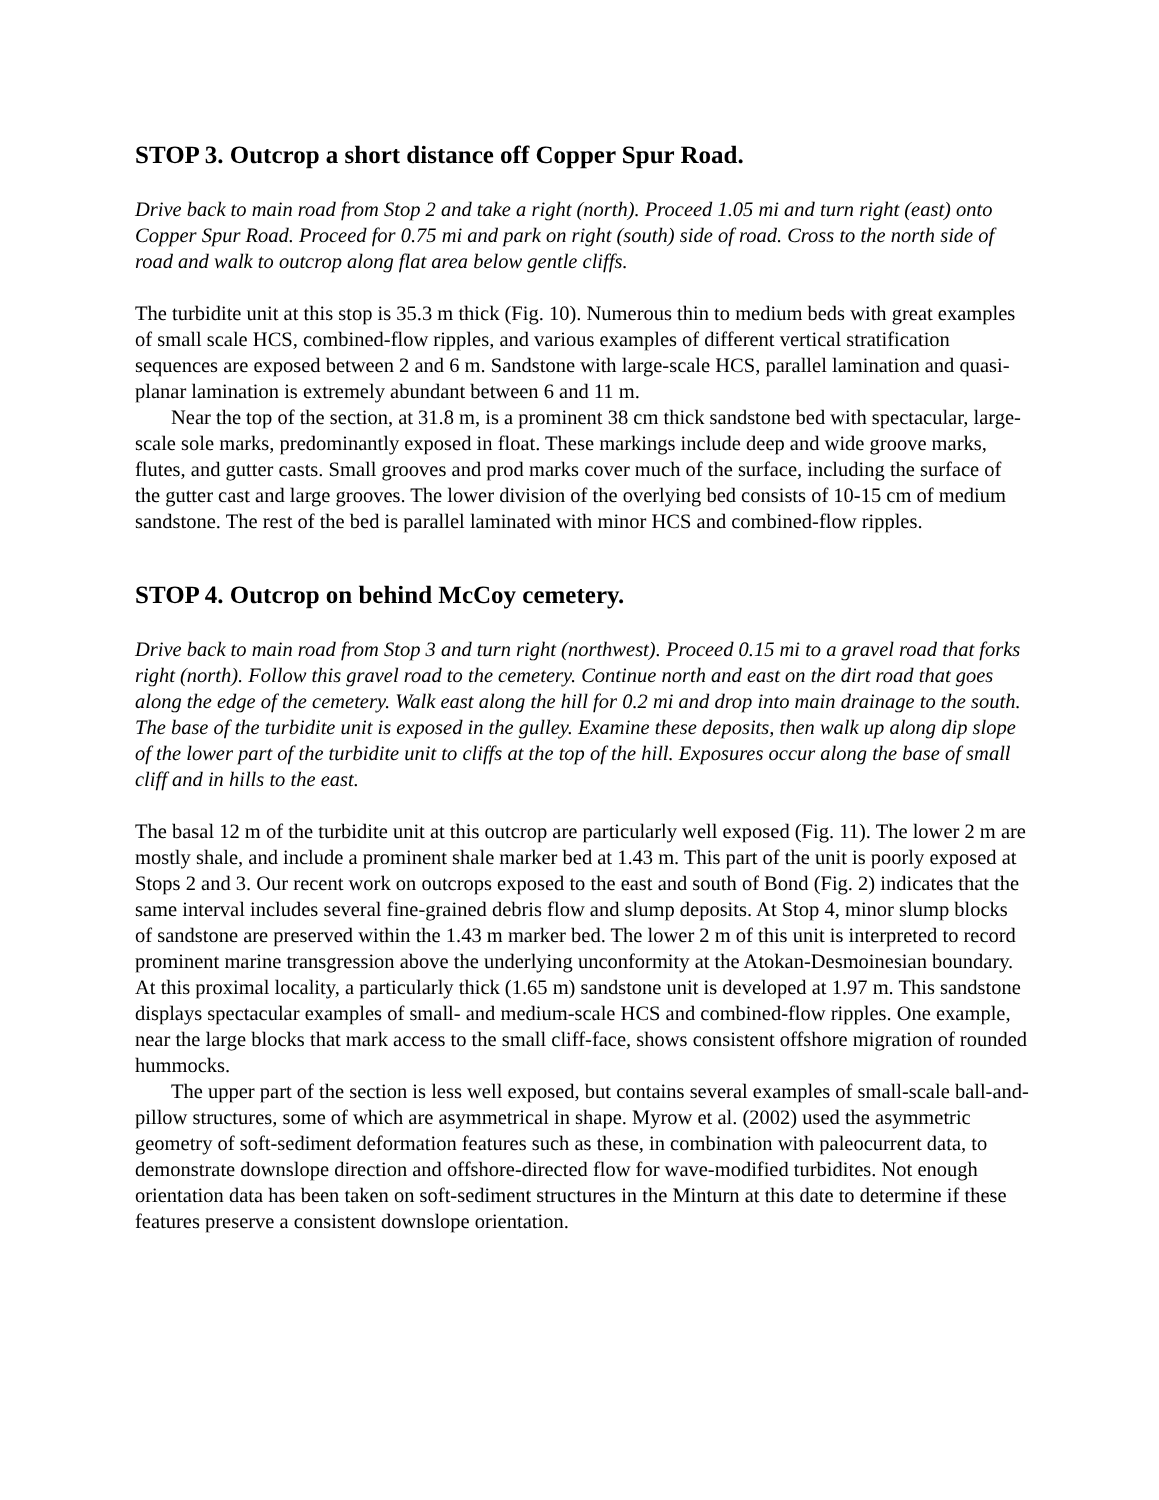STOP 3. Outcrop a short distance off Copper Spur Road.
Drive back to main road from Stop 2 and take a right (north). Proceed 1.05 mi and turn right (east) onto Copper Spur Road. Proceed for 0.75 mi and park on right (south) side of road. Cross to the north side of road and walk to outcrop along flat area below gentle cliffs.
The turbidite unit at this stop is 35.3 m thick (Fig. 10). Numerous thin to medium beds with great examples of small scale HCS, combined-flow ripples, and various examples of different vertical stratification sequences are exposed between 2 and 6 m. Sandstone with large-scale HCS, parallel lamination and quasi-planar lamination is extremely abundant between 6 and 11 m.
Near the top of the section, at 31.8 m, is a prominent 38 cm thick sandstone bed with spectacular, large-scale sole marks, predominantly exposed in float. These markings include deep and wide groove marks, flutes, and gutter casts. Small grooves and prod marks cover much of the surface, including the surface of the gutter cast and large grooves. The lower division of the overlying bed consists of 10-15 cm of medium sandstone. The rest of the bed is parallel laminated with minor HCS and combined-flow ripples.
STOP 4. Outcrop on behind McCoy cemetery.
Drive back to main road from Stop 3 and turn right (northwest). Proceed 0.15 mi to a gravel road that forks right (north). Follow this gravel road to the cemetery. Continue north and east on the dirt road that goes along the edge of the cemetery. Walk east along the hill for 0.2 mi and drop into main drainage to the south. The base of the turbidite unit is exposed in the gulley. Examine these deposits, then walk up along dip slope of the lower part of the turbidite unit to cliffs at the top of the hill. Exposures occur along the base of small cliff and in hills to the east.
The basal 12 m of the turbidite unit at this outcrop are particularly well exposed (Fig. 11). The lower 2 m are mostly shale, and include a prominent shale marker bed at 1.43 m. This part of the unit is poorly exposed at Stops 2 and 3. Our recent work on outcrops exposed to the east and south of Bond (Fig. 2) indicates that the same interval includes several fine-grained debris flow and slump deposits. At Stop 4, minor slump blocks of sandstone are preserved within the 1.43 m marker bed. The lower 2 m of this unit is interpreted to record prominent marine transgression above the underlying unconformity at the Atokan-Desmoinesian boundary. At this proximal locality, a particularly thick (1.65 m) sandstone unit is developed at 1.97 m. This sandstone displays spectacular examples of small- and medium-scale HCS and combined-flow ripples. One example, near the large blocks that mark access to the small cliff-face, shows consistent offshore migration of rounded hummocks.
The upper part of the section is less well exposed, but contains several examples of small-scale ball-and-pillow structures, some of which are asymmetrical in shape. Myrow et al. (2002) used the asymmetric geometry of soft-sediment deformation features such as these, in combination with paleocurrent data, to demonstrate downslope direction and offshore-directed flow for wave-modified turbidites. Not enough orientation data has been taken on soft-sediment structures in the Minturn at this date to determine if these features preserve a consistent downslope orientation.